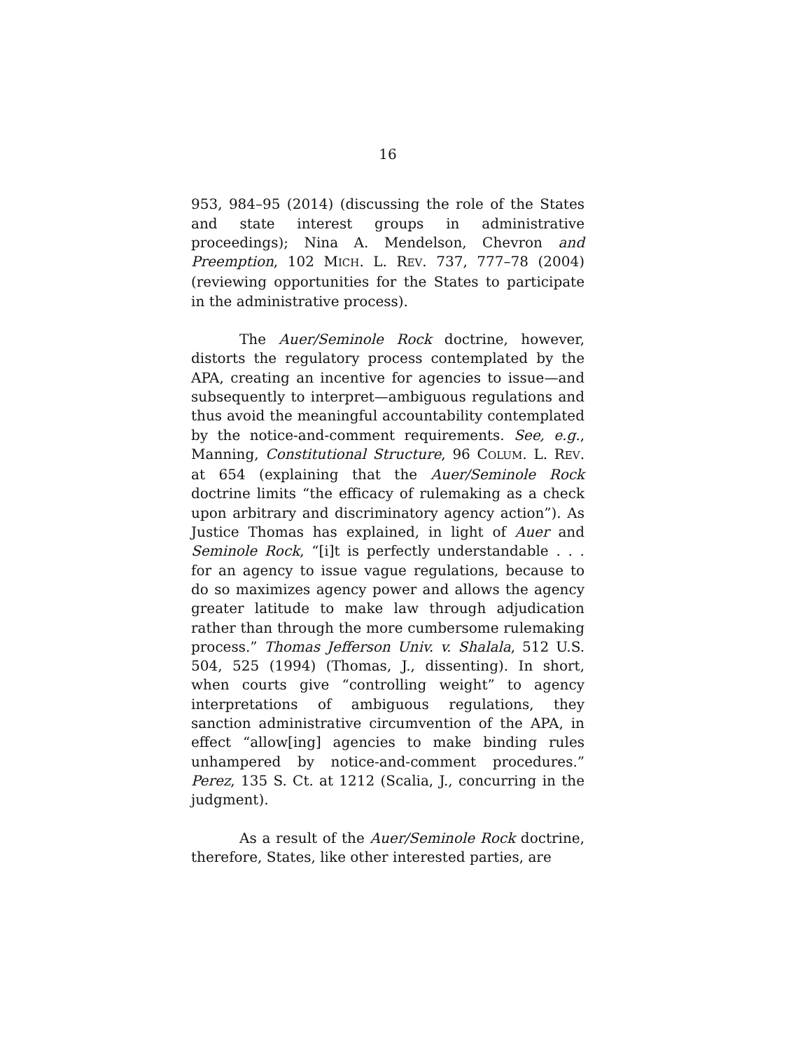16
953, 984–95 (2014) (discussing the role of the States and state interest groups in administrative proceedings); Nina A. Mendelson, Chevron and Preemption, 102 MICH. L. REV. 737, 777–78 (2004) (reviewing opportunities for the States to participate in the administrative process).
The Auer/Seminole Rock doctrine, however, distorts the regulatory process contemplated by the APA, creating an incentive for agencies to issue—and subsequently to interpret—ambiguous regulations and thus avoid the meaningful accountability contemplated by the notice-and-comment requirements. See, e.g., Manning, Constitutional Structure, 96 COLUM. L. REV. at 654 (explaining that the Auer/Seminole Rock doctrine limits “the efficacy of rulemaking as a check upon arbitrary and discriminatory agency action”). As Justice Thomas has explained, in light of Auer and Seminole Rock, “[i]t is perfectly understandable . . . for an agency to issue vague regulations, because to do so maximizes agency power and allows the agency greater latitude to make law through adjudication rather than through the more cumbersome rulemaking process.” Thomas Jefferson Univ. v. Shalala, 512 U.S. 504, 525 (1994) (Thomas, J., dissenting). In short, when courts give “controlling weight” to agency interpretations of ambiguous regulations, they sanction administrative circumvention of the APA, in effect “allow[ing] agencies to make binding rules unhampered by notice-and-comment procedures.” Perez, 135 S. Ct. at 1212 (Scalia, J., concurring in the judgment).
As a result of the Auer/Seminole Rock doctrine, therefore, States, like other interested parties, are